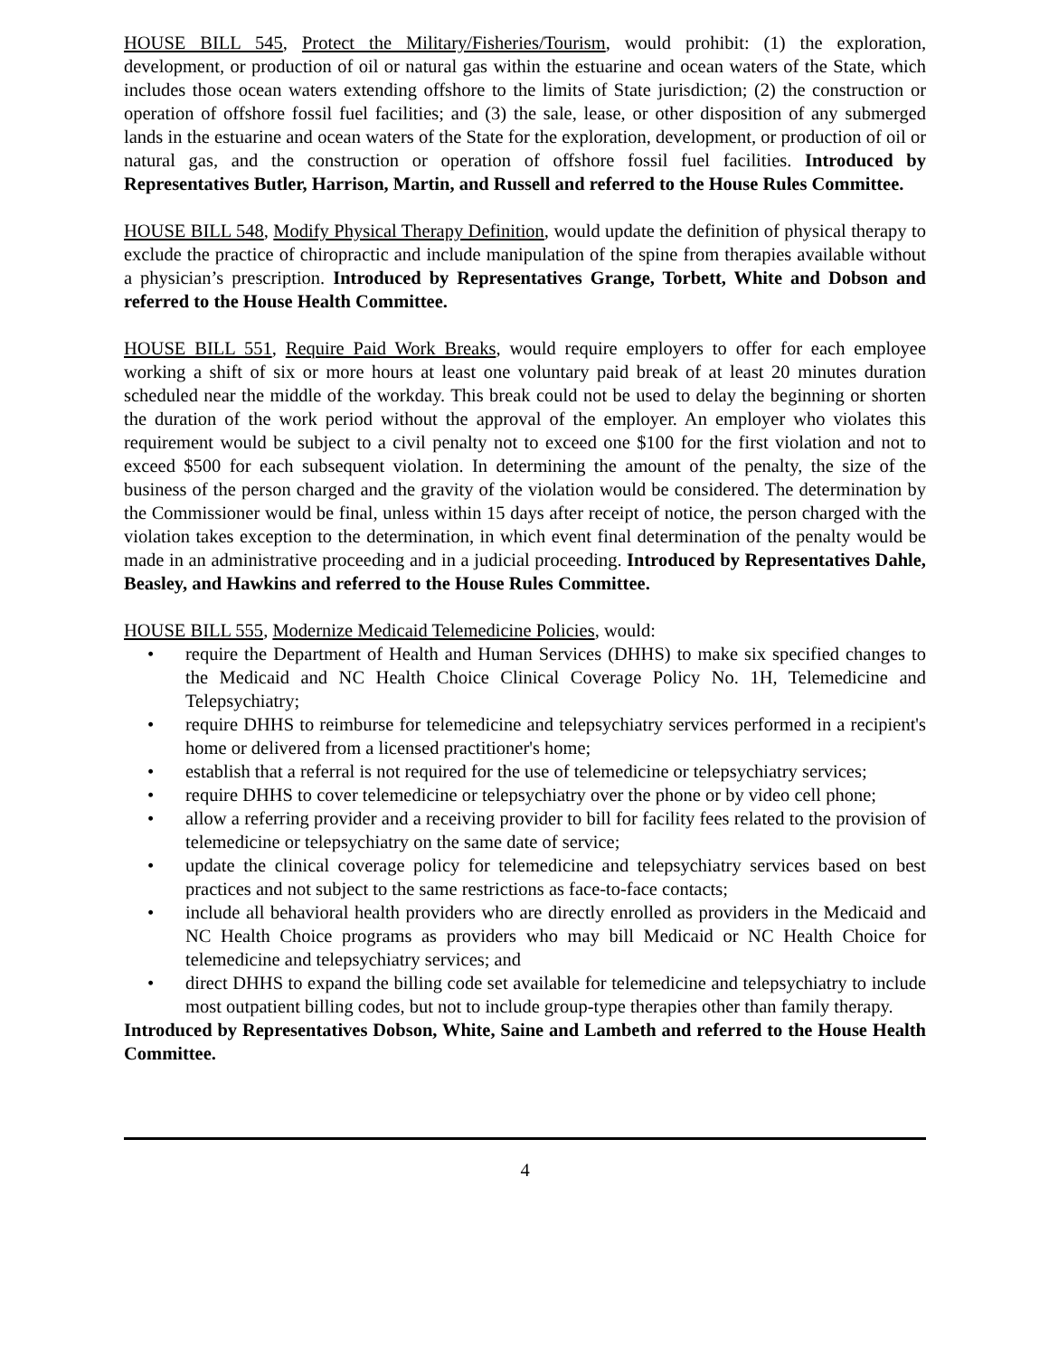HOUSE BILL 545, Protect the Military/Fisheries/Tourism, would prohibit: (1) the exploration, development, or production of oil or natural gas within the estuarine and ocean waters of the State, which includes those ocean waters extending offshore to the limits of State jurisdiction; (2) the construction or operation of offshore fossil fuel facilities; and (3) the sale, lease, or other disposition of any submerged lands in the estuarine and ocean waters of the State for the exploration, development, or production of oil or natural gas, and the construction or operation of offshore fossil fuel facilities. Introduced by Representatives Butler, Harrison, Martin, and Russell and referred to the House Rules Committee.
HOUSE BILL 548, Modify Physical Therapy Definition, would update the definition of physical therapy to exclude the practice of chiropractic and include manipulation of the spine from therapies available without a physician’s prescription. Introduced by Representatives Grange, Torbett, White and Dobson and referred to the House Health Committee.
HOUSE BILL 551, Require Paid Work Breaks, would require employers to offer for each employee working a shift of six or more hours at least one voluntary paid break of at least 20 minutes duration scheduled near the middle of the workday. This break could not be used to delay the beginning or shorten the duration of the work period without the approval of the employer. An employer who violates this requirement would be subject to a civil penalty not to exceed one $100 for the first violation and not to exceed $500 for each subsequent violation. In determining the amount of the penalty, the size of the business of the person charged and the gravity of the violation would be considered. The determination by the Commissioner would be final, unless within 15 days after receipt of notice, the person charged with the violation takes exception to the determination, in which event final determination of the penalty would be made in an administrative proceeding and in a judicial proceeding. Introduced by Representatives Dahle, Beasley, and Hawkins and referred to the House Rules Committee.
HOUSE BILL 555, Modernize Medicaid Telemedicine Policies, would:
• require the Department of Health and Human Services (DHHS) to make six specified changes to the Medicaid and NC Health Choice Clinical Coverage Policy No. 1H, Telemedicine and Telepsychiatry;
• require DHHS to reimburse for telemedicine and telepsychiatry services performed in a recipient's home or delivered from a licensed practitioner's home;
• establish that a referral is not required for the use of telemedicine or telepsychiatry services;
• require DHHS to cover telemedicine or telepsychiatry over the phone or by video cell phone;
• allow a referring provider and a receiving provider to bill for facility fees related to the provision of telemedicine or telepsychiatry on the same date of service;
• update the clinical coverage policy for telemedicine and telepsychiatry services based on best practices and not subject to the same restrictions as face-to-face contacts;
• include all behavioral health providers who are directly enrolled as providers in the Medicaid and NC Health Choice programs as providers who may bill Medicaid or NC Health Choice for telemedicine and telepsychiatry services; and
• direct DHHS to expand the billing code set available for telemedicine and telepsychiatry to include most outpatient billing codes, but not to include group-type therapies other than family therapy.
Introduced by Representatives Dobson, White, Saine and Lambeth and referred to the House Health Committee.
4